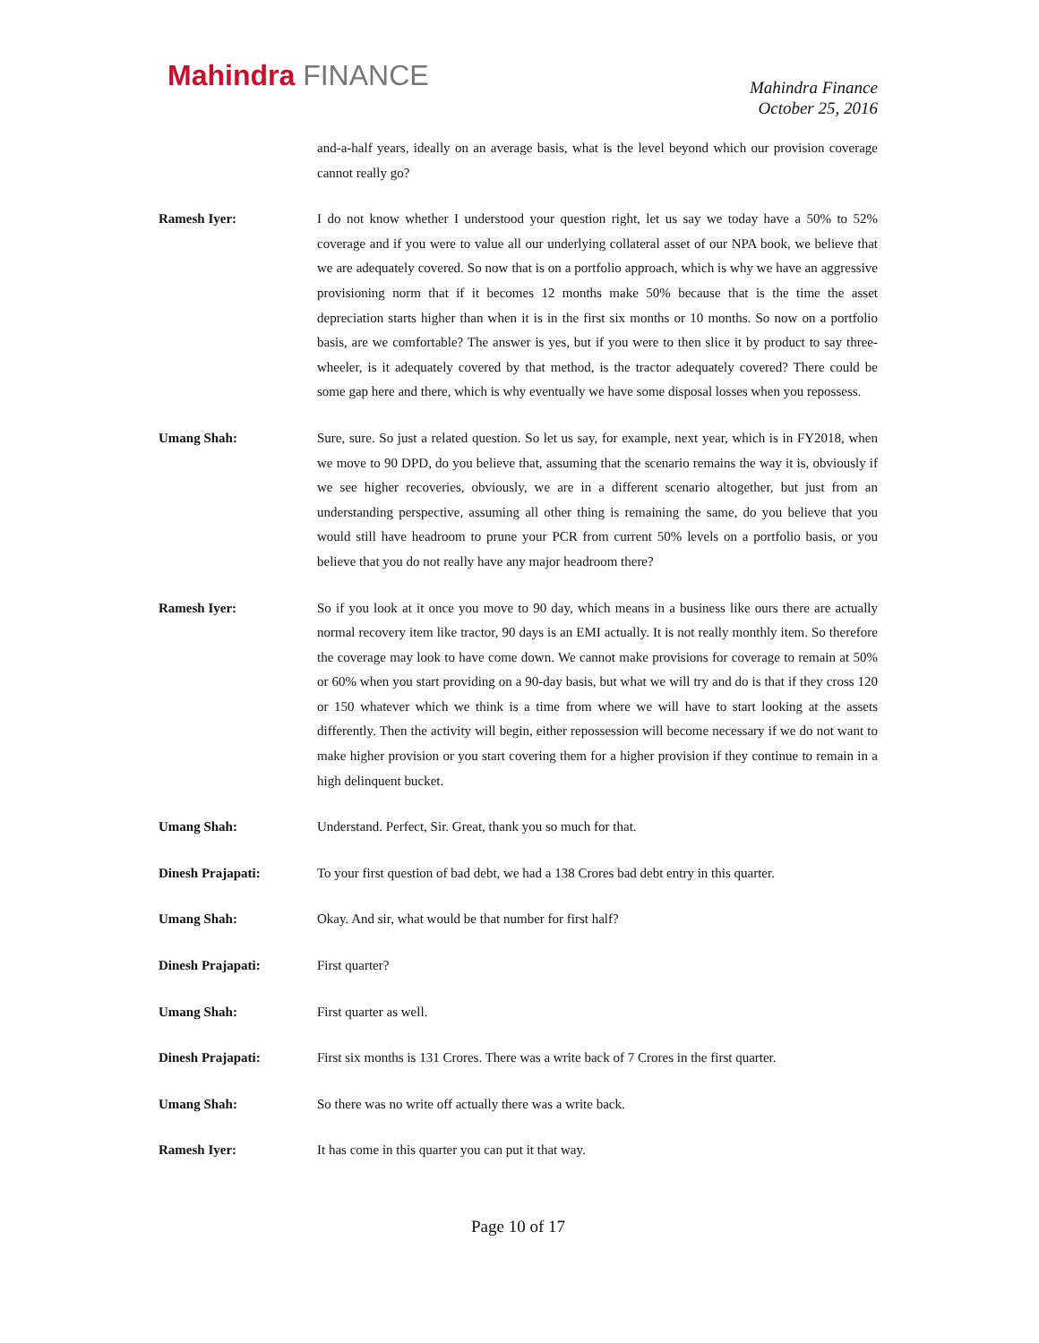Mahindra FINANCE
Mahindra Finance
October 25, 2016
and-a-half years, ideally on an average basis, what is the level beyond which our provision coverage cannot really go?
Ramesh Iyer: I do not know whether I understood your question right, let us say we today have a 50% to 52% coverage and if you were to value all our underlying collateral asset of our NPA book, we believe that we are adequately covered. So now that is on a portfolio approach, which is why we have an aggressive provisioning norm that if it becomes 12 months make 50% because that is the time the asset depreciation starts higher than when it is in the first six months or 10 months. So now on a portfolio basis, are we comfortable? The answer is yes, but if you were to then slice it by product to say three-wheeler, is it adequately covered by that method, is the tractor adequately covered? There could be some gap here and there, which is why eventually we have some disposal losses when you repossess.
Umang Shah: Sure, sure. So just a related question. So let us say, for example, next year, which is in FY2018, when we move to 90 DPD, do you believe that, assuming that the scenario remains the way it is, obviously if we see higher recoveries, obviously, we are in a different scenario altogether, but just from an understanding perspective, assuming all other thing is remaining the same, do you believe that you would still have headroom to prune your PCR from current 50% levels on a portfolio basis, or you believe that you do not really have any major headroom there?
Ramesh Iyer: So if you look at it once you move to 90 day, which means in a business like ours there are actually normal recovery item like tractor, 90 days is an EMI actually. It is not really monthly item. So therefore the coverage may look to have come down. We cannot make provisions for coverage to remain at 50% or 60% when you start providing on a 90-day basis, but what we will try and do is that if they cross 120 or 150 whatever which we think is a time from where we will have to start looking at the assets differently. Then the activity will begin, either repossession will become necessary if we do not want to make higher provision or you start covering them for a higher provision if they continue to remain in a high delinquent bucket.
Umang Shah: Understand. Perfect, Sir. Great, thank you so much for that.
Dinesh Prajapati: To your first question of bad debt, we had a 138 Crores bad debt entry in this quarter.
Umang Shah: Okay. And sir, what would be that number for first half?
Dinesh Prajapati: First quarter?
Umang Shah: First quarter as well.
Dinesh Prajapati: First six months is 131 Crores. There was a write back of 7 Crores in the first quarter.
Umang Shah: So there was no write off actually there was a write back.
Ramesh Iyer: It has come in this quarter you can put it that way.
Page 10 of 17